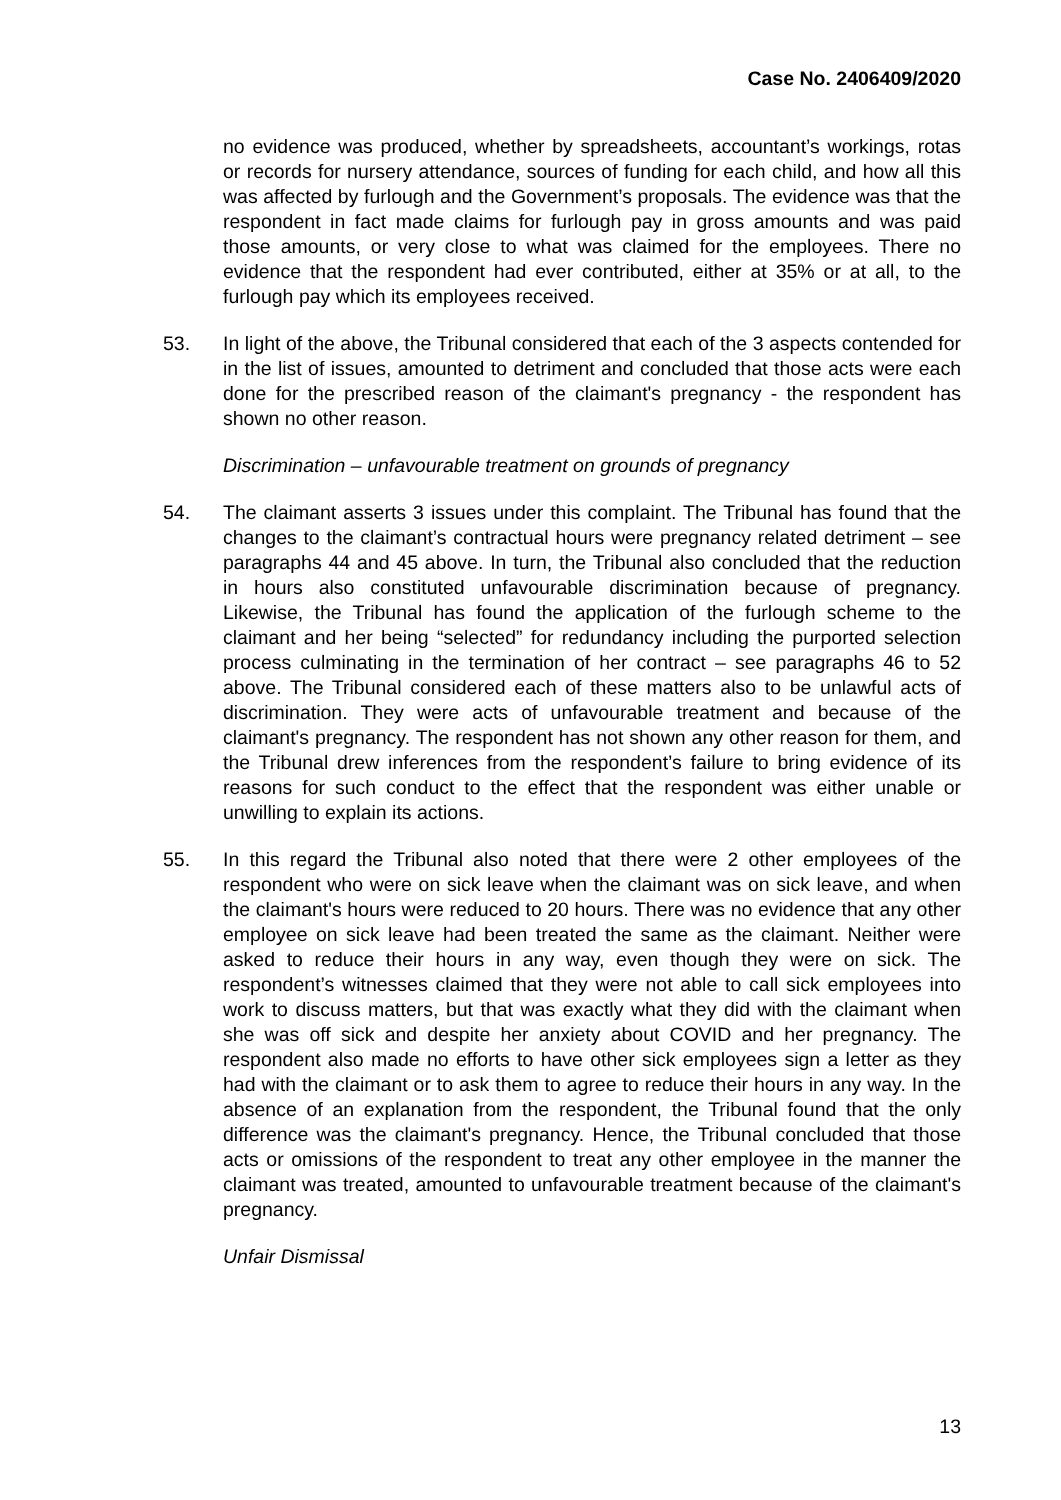Case No. 2406409/2020
no evidence was produced, whether by spreadsheets, accountant’s workings, rotas or records for nursery attendance, sources of funding for each child, and how all this was affected by furlough and the Government’s proposals. The evidence was that the respondent in fact made claims for furlough pay in gross amounts and was paid those amounts, or very close to what was claimed for the employees. There no evidence that the respondent had ever contributed, either at 35% or at all, to the furlough pay which its employees received.
53. In light of the above, the Tribunal considered that each of the 3 aspects contended for in the list of issues, amounted to detriment and concluded that those acts were each done for the prescribed reason of the claimant's pregnancy - the respondent has shown no other reason.
Discrimination – unfavourable treatment on grounds of pregnancy
54. The claimant asserts 3 issues under this complaint. The Tribunal has found that the changes to the claimant’s contractual hours were pregnancy related detriment – see paragraphs 44 and 45 above. In turn, the Tribunal also concluded that the reduction in hours also constituted unfavourable discrimination because of pregnancy. Likewise, the Tribunal has found the application of the furlough scheme to the claimant and her being “selected” for redundancy including the purported selection process culminating in the termination of her contract – see paragraphs 46 to 52 above. The Tribunal considered each of these matters also to be unlawful acts of discrimination. They were acts of unfavourable treatment and because of the claimant's pregnancy. The respondent has not shown any other reason for them, and the Tribunal drew inferences from the respondent’s failure to bring evidence of its reasons for such conduct to the effect that the respondent was either unable or unwilling to explain its actions.
55. In this regard the Tribunal also noted that there were 2 other employees of the respondent who were on sick leave when the claimant was on sick leave, and when the claimant's hours were reduced to 20 hours. There was no evidence that any other employee on sick leave had been treated the same as the claimant. Neither were asked to reduce their hours in any way, even though they were on sick. The respondent’s witnesses claimed that they were not able to call sick employees into work to discuss matters, but that was exactly what they did with the claimant when she was off sick and despite her anxiety about COVID and her pregnancy. The respondent also made no efforts to have other sick employees sign a letter as they had with the claimant or to ask them to agree to reduce their hours in any way. In the absence of an explanation from the respondent, the Tribunal found that the only difference was the claimant's pregnancy. Hence, the Tribunal concluded that those acts or omissions of the respondent to treat any other employee in the manner the claimant was treated, amounted to unfavourable treatment because of the claimant's pregnancy.
Unfair Dismissal
13